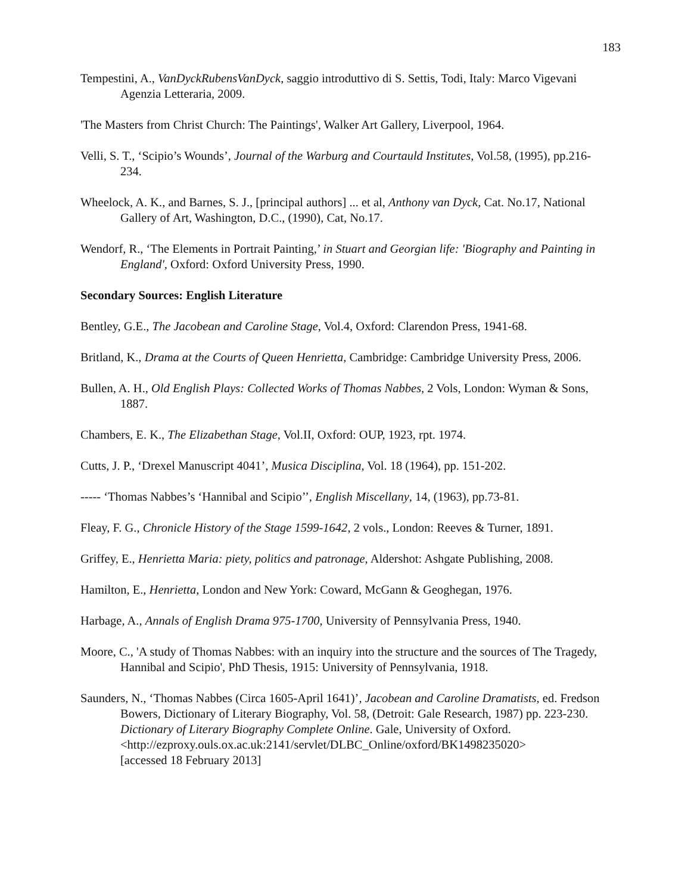183
Tempestini, A., VanDyckRubensVanDyck, saggio introduttivo di S. Settis, Todi, Italy: Marco Vigevani Agenzia Letteraria, 2009.
'The Masters from Christ Church: The Paintings', Walker Art Gallery, Liverpool, 1964.
Velli, S. T., ‘Scipio’s Wounds’, Journal of the Warburg and Courtauld Institutes, Vol.58, (1995), pp.216-234.
Wheelock, A. K., and Barnes, S. J., [principal authors] ... et al, Anthony van Dyck, Cat. No.17, National Gallery of Art, Washington, D.C., (1990), Cat, No.17.
Wendorf, R., ‘The Elements in Portrait Painting,’ in Stuart and Georgian life: 'Biography and Painting in England', Oxford: Oxford University Press, 1990.
Secondary Sources: English Literature
Bentley, G.E., The Jacobean and Caroline Stage, Vol.4, Oxford: Clarendon Press, 1941-68.
Britland, K., Drama at the Courts of Queen Henrietta, Cambridge: Cambridge University Press, 2006.
Bullen, A. H., Old English Plays: Collected Works of Thomas Nabbes, 2 Vols, London: Wyman & Sons, 1887.
Chambers, E. K., The Elizabethan Stage, Vol.II, Oxford: OUP, 1923, rpt. 1974.
Cutts, J. P., ‘Drexel Manuscript 4041’, Musica Disciplina, Vol. 18 (1964), pp. 151-202.
----- ‘Thomas Nabbes’s ‘Hannibal and Scipio’’, English Miscellany, 14, (1963), pp.73-81.
Fleay, F. G., Chronicle History of the Stage 1599-1642, 2 vols., London: Reeves & Turner, 1891.
Griffey, E., Henrietta Maria: piety, politics and patronage, Aldershot: Ashgate Publishing, 2008.
Hamilton, E., Henrietta, London and New York: Coward, McGann & Geoghegan, 1976.
Harbage, A., Annals of English Drama 975-1700, University of Pennsylvania Press, 1940.
Moore, C., 'A study of Thomas Nabbes: with an inquiry into the structure and the sources of The Tragedy, Hannibal and Scipio', PhD Thesis, 1915: University of Pennsylvania, 1918.
Saunders, N., ‘Thomas Nabbes (Circa 1605-April 1641)’, Jacobean and Caroline Dramatists, ed. Fredson Bowers, Dictionary of Literary Biography, Vol. 58, (Detroit: Gale Research, 1987) pp. 223-230. Dictionary of Literary Biography Complete Online. Gale, University of Oxford.
<http://ezproxy.ouls.ox.ac.uk:2141/servlet/DLBC_Online/oxford/BK1498235020>
[accessed 18 February 2013]